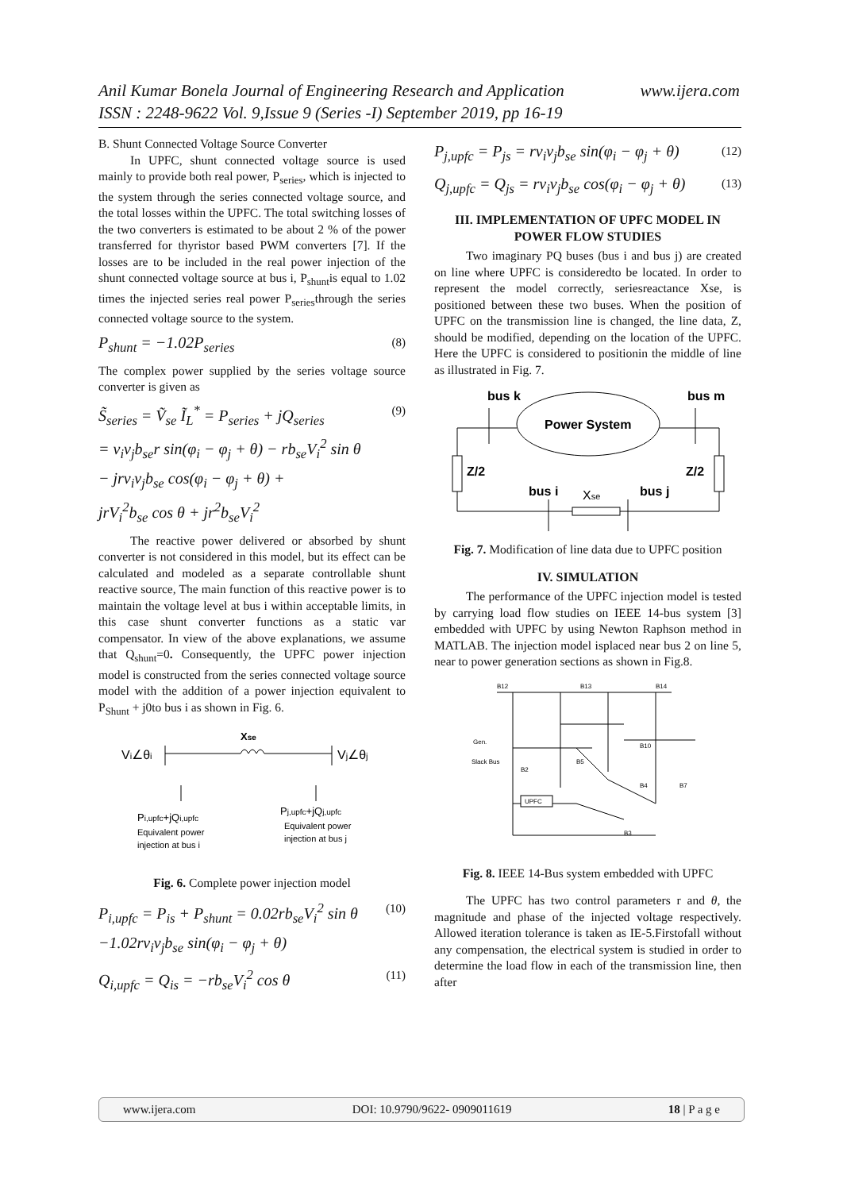Anil Kumar Bonela Journal of Engineering Research and Application
www.ijera.com
ISSN : 2248-9622 Vol. 9,Issue 9 (Series -I) September 2019, pp 16-19
B. Shunt Connected Voltage Source Converter
In UPFC, shunt connected voltage source is used mainly to provide both real power, P<sub>series</sub>, which is injected to the system through the series connected voltage source, and the total losses within the UPFC. The total switching losses of the two converters is estimated to be about 2 % of the power transferred for thyristor based PWM converters [7]. If the losses are to be included in the real power injection of the shunt connected voltage source at bus i, P<sub>shunt</sub>is equal to 1.02 times the injected series real power P<sub>series</sub>through the series connected voltage source to the system.
P<sub>shunt</sub> = −1.02P<sub>series</sub> (8)
The complex power supplied by the series voltage source converter is given as
S̃<sub>series</sub> = Ṽ<sub>se</sub> Ĩ<sub>L</sub><sup>*</sup> = P<sub>series</sub> + jQ<sub>series</sub>
= v<sub>i</sub>v<sub>j</sub>b<sub>se</sub>r sin(φ<sub>i</sub> − φ<sub>j</sub> + θ) − rb<sub>se</sub>V<sub>i</sub><sup>2</sup> sin θ
− jrv<sub>i</sub>v<sub>j</sub>b<sub>se</sub> cos(φ<sub>i</sub> − φ<sub>j</sub> + θ) +
jrV<sub>i</sub><sup>2</sup>b<sub>se</sub> cos θ + jr<sup>2</sup>b<sub>se</sub>V<sub>i</sub><sup>2</sup> (9)
The reactive power delivered or absorbed by shunt converter is not considered in this model, but its effect can be calculated and modeled as a separate controllable shunt reactive source, The main function of this reactive power is to maintain the voltage level at bus i within acceptable limits, in this case shunt converter functions as a static var compensator. In view of the above explanations, we assume that Q<sub>shunt</sub>=0. Consequently, the UPFC power injection model is constructed from the series connected voltage source model with the addition of a power injection equivalent to P<sub>Shunt</sub> + j0to bus i as shown in Fig. 6.
Vi∠θi
Vj∠θj
Xse
Pi,upfc+jQi,upfc
Equivalent power
injection at bus i
Pj,upfc+jQj,upfc
Equivalent power
injection at bus j
Fig. 6. Complete power injection model
P<sub>i,upfc</sub> = P<sub>is</sub> + P<sub>shunt</sub> = 0.02rb<sub>se</sub>V<sub>i</sub><sup>2</sup> sin θ
−1.02rv<sub>i</sub>v<sub>j</sub>b<sub>se</sub> sin(φ<sub>i</sub> − φ<sub>j</sub> + θ) (10)
Q<sub>i,upfc</sub> = Q<sub>is</sub> = −rb<sub>se</sub>V<sub>i</sub><sup>2</sup> cos θ (11)
P<sub>j,upfc</sub> = P<sub>js</sub> = rv<sub>i</sub>v<sub>j</sub>b<sub>se</sub> sin(φ<sub>i</sub> − φ<sub>j</sub> + θ) (12)
Q<sub>j,upfc</sub> = Q<sub>js</sub> = rv<sub>i</sub>v<sub>j</sub>b<sub>se</sub> cos(φ<sub>i</sub> − φ<sub>j</sub> + θ) (13)
III. IMPLEMENTATION OF UPFC MODEL IN POWER FLOW STUDIES
Two imaginary PQ buses (bus i and bus j) are created on line where UPFC is consideredto be located. In order to represent the model correctly, seriesreactance Xse, is positioned between these two buses. When the position of UPFC on the transmission line is changed, the line data, Z, should be modified, depending on the location of the UPFC. Here the UPFC is considered to positionin the middle of line as illustrated in Fig. 7.
bus k
bus m
Power System
Z/2
Z/2
bus i
bus j
Xse
Fig. 7. Modification of line data due to UPFC position
IV. SIMULATION
The performance of the UPFC injection model is tested by carrying load flow studies on IEEE 14-bus system [3] embedded with UPFC by using Newton Raphson method in MATLAB. The injection model isplaced near bus 2 on line 5, near to power generation sections as shown in Fig.8.
B12
B13
B14
Gen.
Slack Bus
B2
B5
B10
B4
B7
B3
UPFC
Fig. 8. IEEE 14-Bus system embedded with UPFC
The UPFC has two control parameters r and θ, the magnitude and phase of the injected voltage respectively. Allowed iteration tolerance is taken as IE-5.Firstofall without any compensation, the electrical system is studied in order to determine the load flow in each of the transmission line, then after
www.ijera.com DOI: 10.9790/9622- 0909011619 18 | P a g e